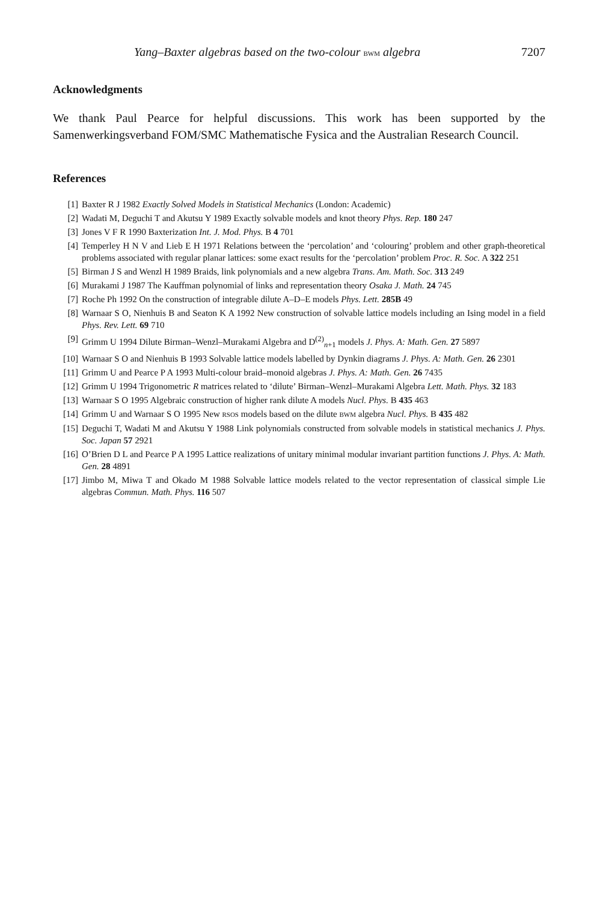Yang–Baxter algebras based on the two-colour BWM algebra 7207
Acknowledgments
We thank Paul Pearce for helpful discussions. This work has been supported by the Samenwerkingsverband FOM/SMC Mathematische Fysica and the Australian Research Council.
References
[1] Baxter R J 1982 Exactly Solved Models in Statistical Mechanics (London: Academic)
[2] Wadati M, Deguchi T and Akutsu Y 1989 Exactly solvable models and knot theory Phys. Rep. 180 247
[3] Jones V F R 1990 Baxterization Int. J. Mod. Phys. B 4 701
[4] Temperley H N V and Lieb E H 1971 Relations between the ‘percolation’ and ‘colouring’ problem and other graph-theoretical problems associated with regular planar lattices: some exact results for the ‘percolation’ problem Proc. R. Soc. A 322 251
[5] Birman J S and Wenzl H 1989 Braids, link polynomials and a new algebra Trans. Am. Math. Soc. 313 249
[6] Murakami J 1987 The Kauffman polynomial of links and representation theory Osaka J. Math. 24 745
[7] Roche Ph 1992 On the construction of integrable dilute A–D–E models Phys. Lett. 285B 49
[8] Warnaar S O, Nienhuis B and Seaton K A 1992 New construction of solvable lattice models including an Ising model in a field Phys. Rev. Lett. 69 710
[9] Grimm U 1994 Dilute Birman–Wenzl–Murakami Algebra and D<sup>(2)</sup><sub>n+1</sub> models J. Phys. A: Math. Gen. 27 5897
[10] Warnaar S O and Nienhuis B 1993 Solvable lattice models labelled by Dynkin diagrams J. Phys. A: Math. Gen. 26 2301
[11] Grimm U and Pearce P A 1993 Multi-colour braid–monoid algebras J. Phys. A: Math. Gen. 26 7435
[12] Grimm U 1994 Trigonometric R matrices related to ‘dilute’ Birman–Wenzl–Murakami Algebra Lett. Math. Phys. 32 183
[13] Warnaar S O 1995 Algebraic construction of higher rank dilute A models Nucl. Phys. B 435 463
[14] Grimm U and Warnaar S O 1995 New RSOS models based on the dilute BWM algebra Nucl. Phys. B 435 482
[15] Deguchi T, Wadati M and Akutsu Y 1988 Link polynomials constructed from solvable models in statistical mechanics J. Phys. Soc. Japan 57 2921
[16] O’Brien D L and Pearce P A 1995 Lattice realizations of unitary minimal modular invariant partition functions J. Phys. A: Math. Gen. 28 4891
[17] Jimbo M, Miwa T and Okado M 1988 Solvable lattice models related to the vector representation of classical simple Lie algebras Commun. Math. Phys. 116 507